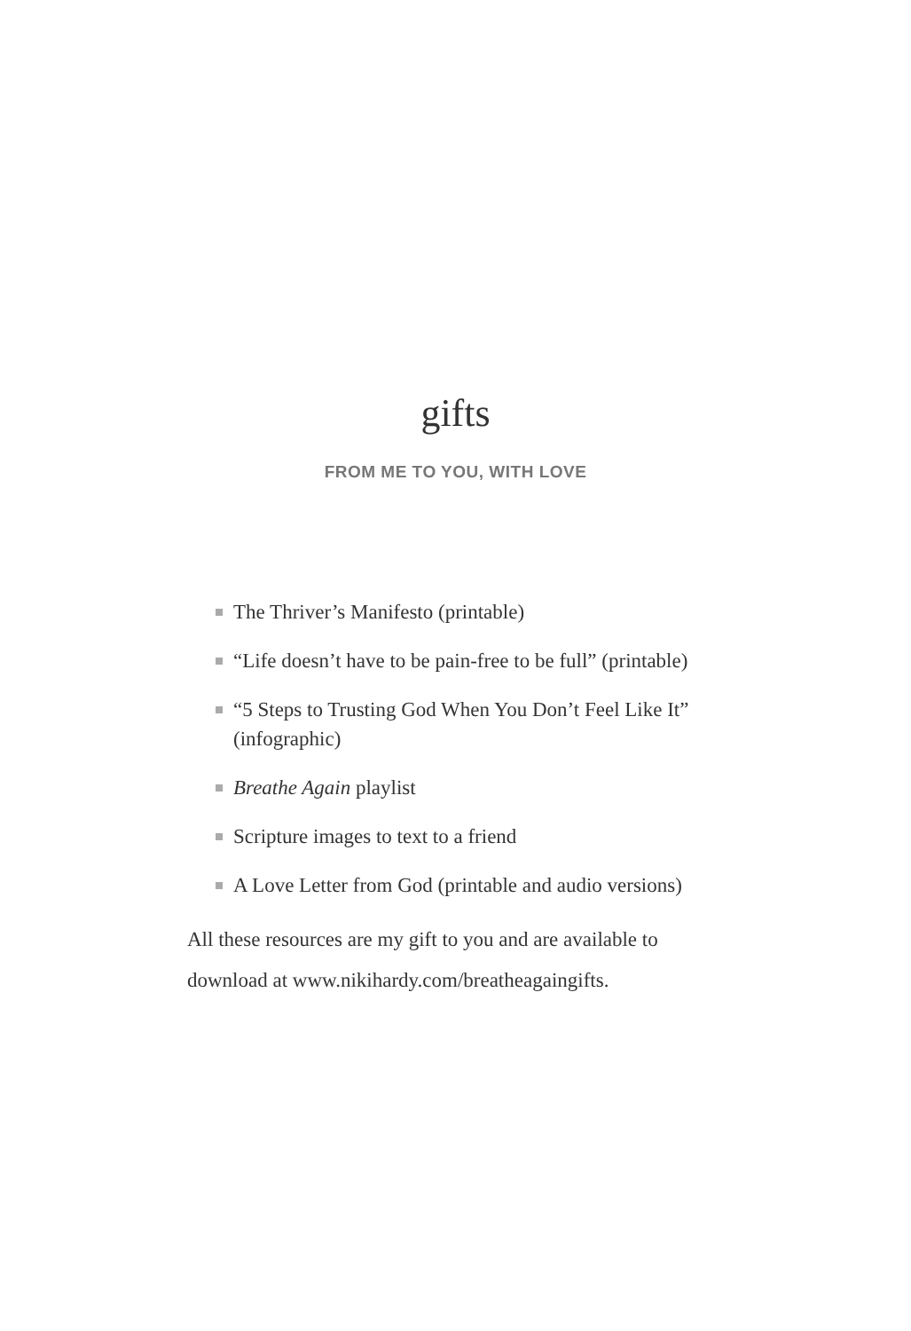gifts
FROM ME TO YOU, WITH LOVE
The Thriver’s Manifesto (printable)
“Life doesn’t have to be pain-free to be full” (printable)
“5 Steps to Trusting God When You Don’t Feel Like It” (infographic)
Breathe Again playlist
Scripture images to text to a friend
A Love Letter from God (printable and audio versions)
All these resources are my gift to you and are available to download at www.nikihardy.com/breatheagaingifts.